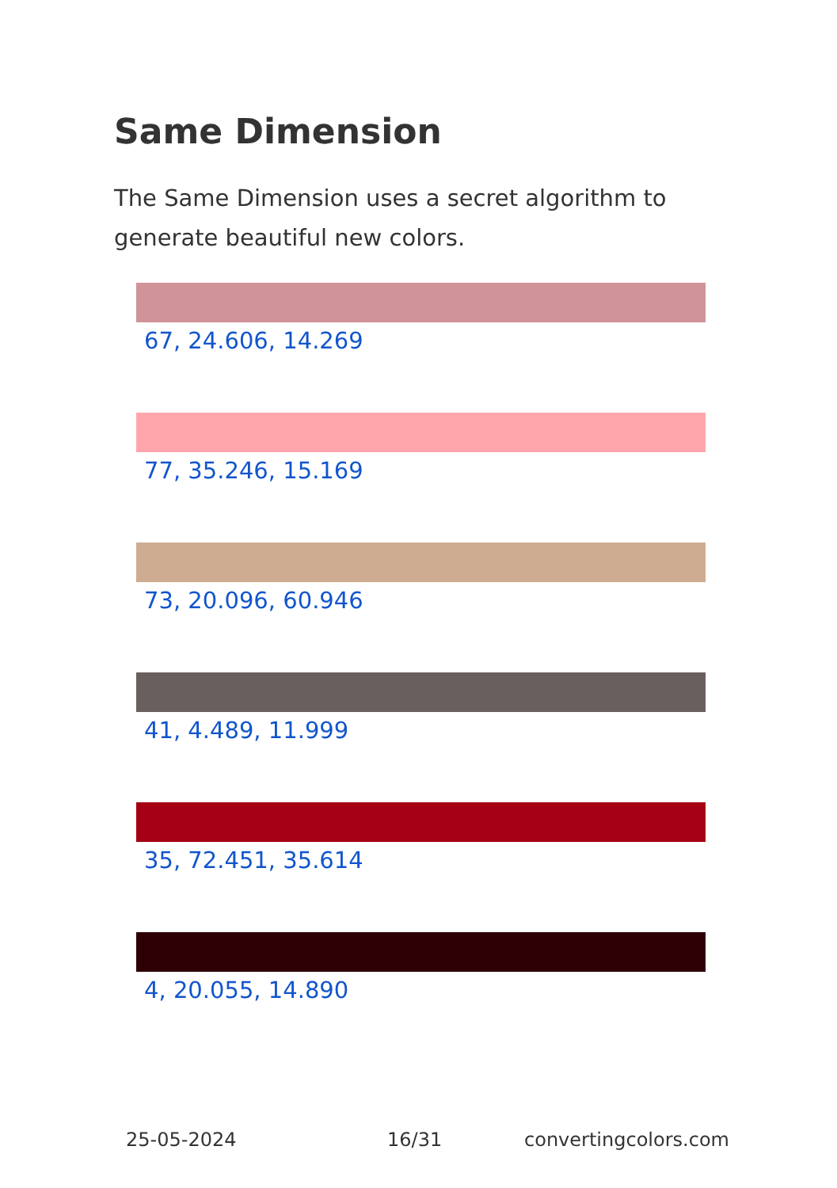Same Dimension
The Same Dimension uses a secret algorithm to generate beautiful new colors.
67, 24.606, 14.269
77, 35.246, 15.169
73, 20.096, 60.946
41, 4.489, 11.999
35, 72.451, 35.614
4, 20.055, 14.890
25-05-2024 16/31 convertingcolors.com